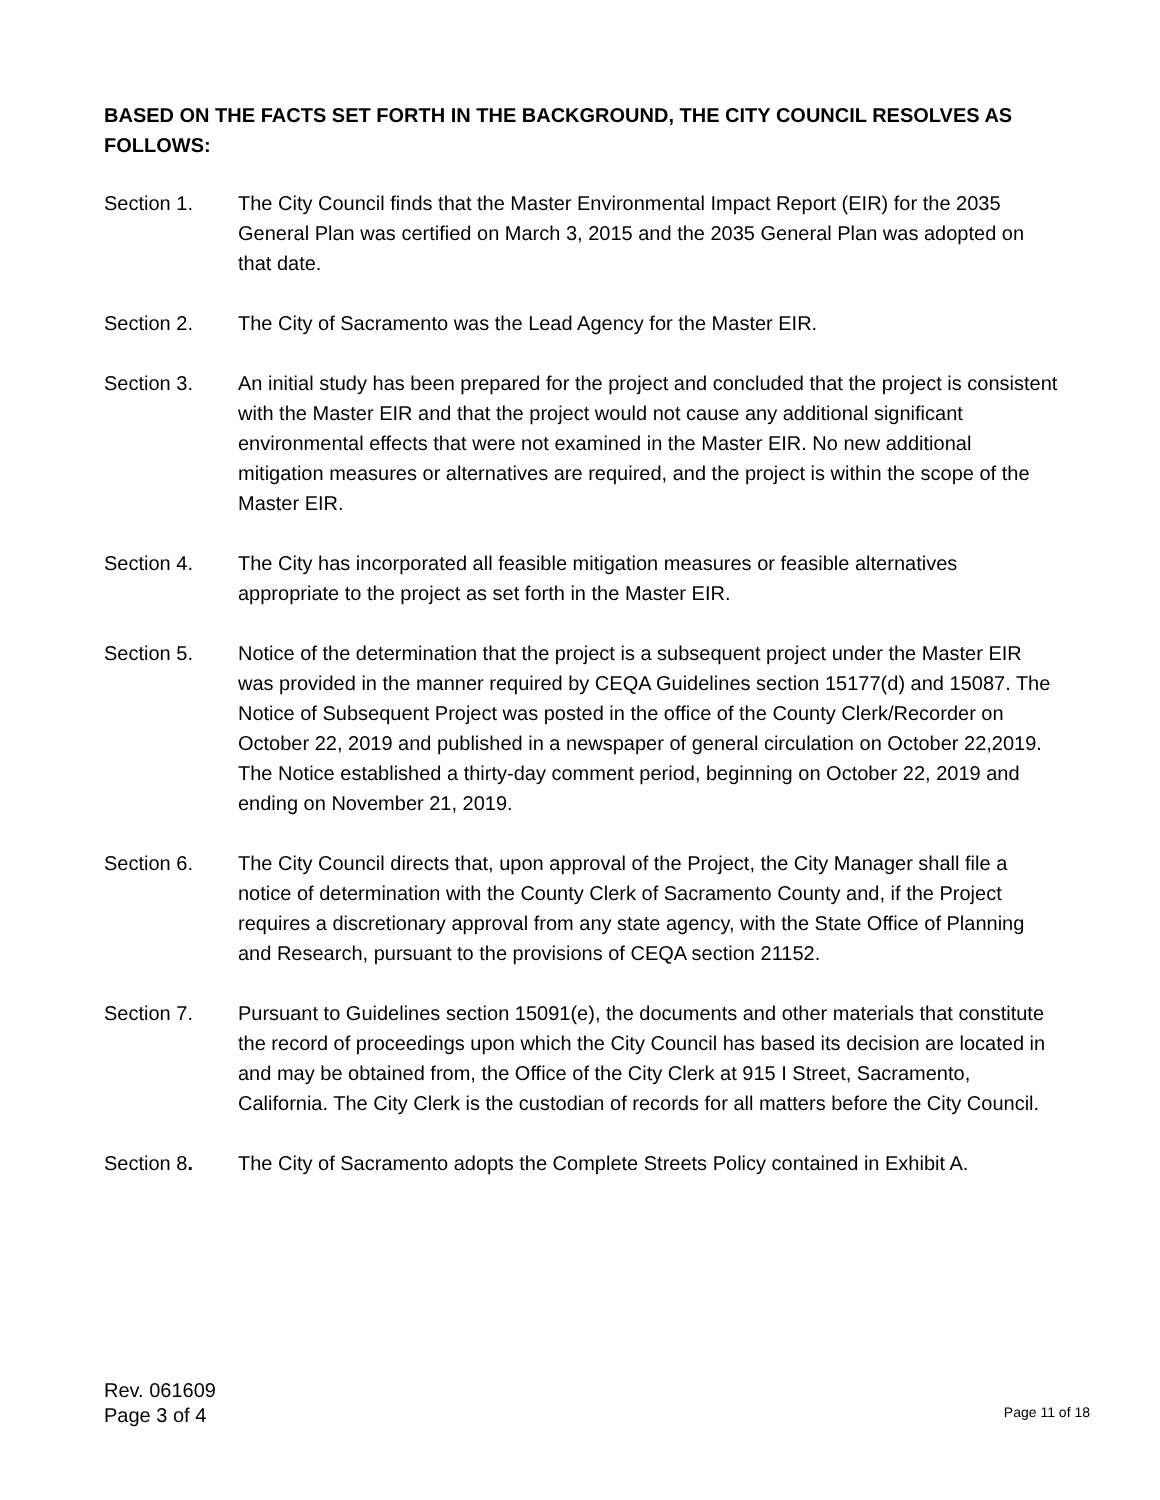BASED ON THE FACTS SET FORTH IN THE BACKGROUND, THE CITY COUNCIL RESOLVES AS FOLLOWS:
Section 1. The City Council finds that the Master Environmental Impact Report (EIR) for the 2035 General Plan was certified on March 3, 2015 and the 2035 General Plan was adopted on that date.
Section 2. The City of Sacramento was the Lead Agency for the Master EIR.
Section 3. An initial study has been prepared for the project and concluded that the project is consistent with the Master EIR and that the project would not cause any additional significant environmental effects that were not examined in the Master EIR. No new additional mitigation measures or alternatives are required, and the project is within the scope of the Master EIR.
Section 4. The City has incorporated all feasible mitigation measures or feasible alternatives appropriate to the project as set forth in the Master EIR.
Section 5. Notice of the determination that the project is a subsequent project under the Master EIR was provided in the manner required by CEQA Guidelines section 15177(d) and 15087. The Notice of Subsequent Project was posted in the office of the County Clerk/Recorder on October 22, 2019 and published in a newspaper of general circulation on October 22,2019. The Notice established a thirty-day comment period, beginning on October 22, 2019 and ending on November 21, 2019.
Section 6. The City Council directs that, upon approval of the Project, the City Manager shall file a notice of determination with the County Clerk of Sacramento County and, if the Project requires a discretionary approval from any state agency, with the State Office of Planning and Research, pursuant to the provisions of CEQA section 21152.
Section 7. Pursuant to Guidelines section 15091(e), the documents and other materials that constitute the record of proceedings upon which the City Council has based its decision are located in and may be obtained from, the Office of the City Clerk at 915 I Street, Sacramento, California. The City Clerk is the custodian of records for all matters before the City Council.
Section 8. The City of Sacramento adopts the Complete Streets Policy contained in Exhibit A.
Rev. 061609
Page 3 of 4
Page 11 of 18